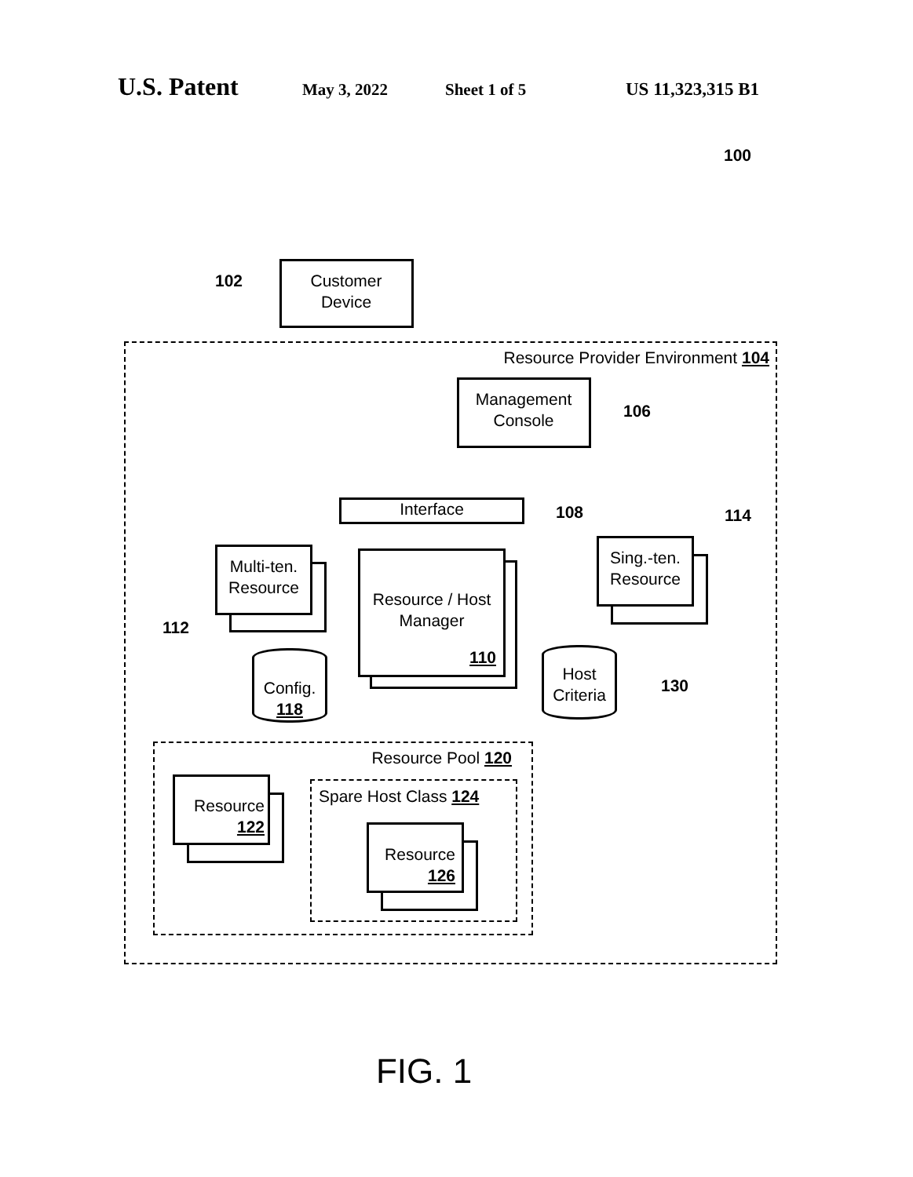U.S. Patent May 3, 2022 Sheet 1 of 5 US 11,323,315 B1
100
Customer
Device
102
Resource Provider Environment 104
Management
Console
106
Interface 108 114
Multi-ten.
Resource
Resource / Host
Manager
110
Sing.-ten.
Resource
112
Config.
118
Host
Criteria
130
Resource Pool 120
Resource
122
Spare Host Class 124
Resource
126
FIG. 1